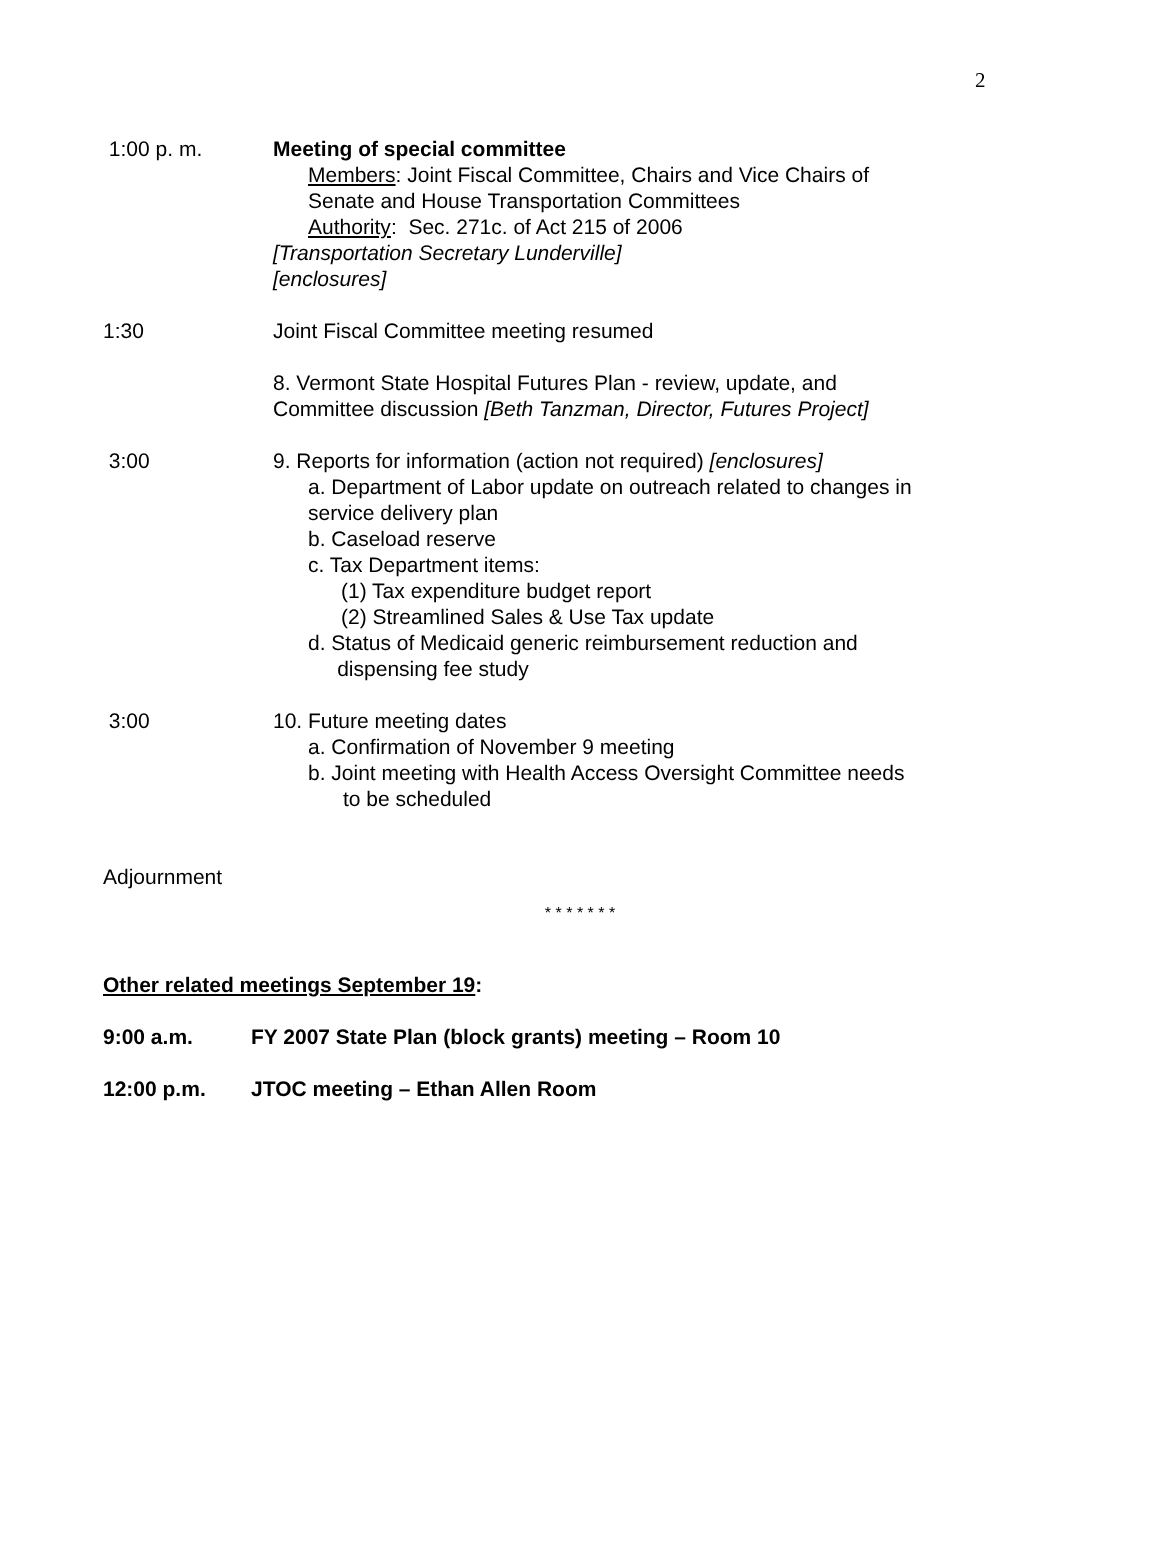2
1:00 p. m. Meeting of special committee
Members: Joint Fiscal Committee, Chairs and Vice Chairs of
Senate and House Transportation Committees
Authority: Sec. 271c. of Act 215 of 2006
[Transportation Secretary Lunderville]
[enclosures]
1:30 Joint Fiscal Committee meeting resumed
8. Vermont State Hospital Futures Plan - review, update, and
Committee discussion [Beth Tanzman, Director, Futures Project]
3:00 9. Reports for information (action not required) [enclosures]
a. Department of Labor update on outreach related to changes in
service delivery plan
b. Caseload reserve
c. Tax Department items:
(1) Tax expenditure budget report
(2) Streamlined Sales & Use Tax update
d. Status of Medicaid generic reimbursement reduction and
dispensing fee study
3:00 10. Future meeting dates
a. Confirmation of November 9 meeting
b. Joint meeting with Health Access Oversight Committee needs
to be scheduled
Adjournment
* * * * * * *
Other related meetings September 19:
9:00 a.m. FY 2007 State Plan (block grants) meeting – Room 10
12:00 p.m. JTOC meeting – Ethan Allen Room